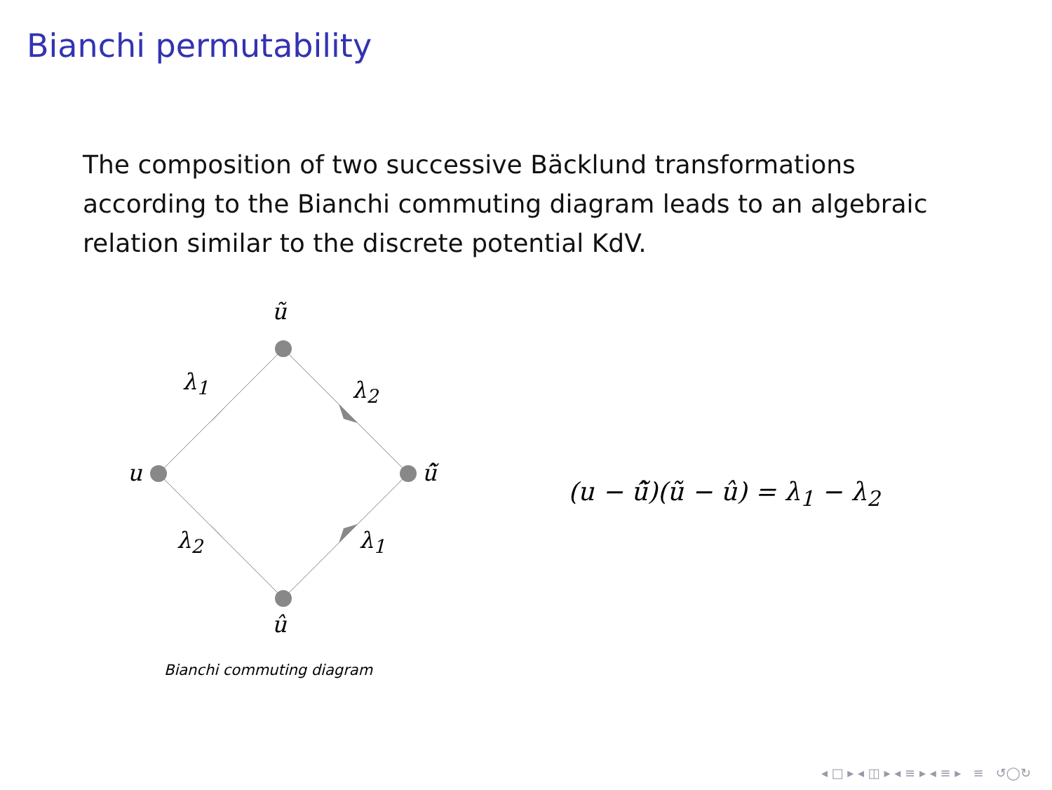Bianchi permutability
The composition of two successive Bäcklund transformations according to the Bianchi commuting diagram leads to an algebraic relation similar to the discrete potential KdV.
ũ
λ<sub>1</sub> λ<sub>2</sub>
u û̃
λ<sub>2</sub> λ<sub>1</sub>
û
Bianchi commuting diagram
(u − û̃)(ũ − û) = λ<sub>1</sub> − λ<sub>2</sub>
◂ □ ▸ ◂ ◫ ▸ ◂ ≡ ▸ ◂ ≡ ▸ ≡ ↺◯↻